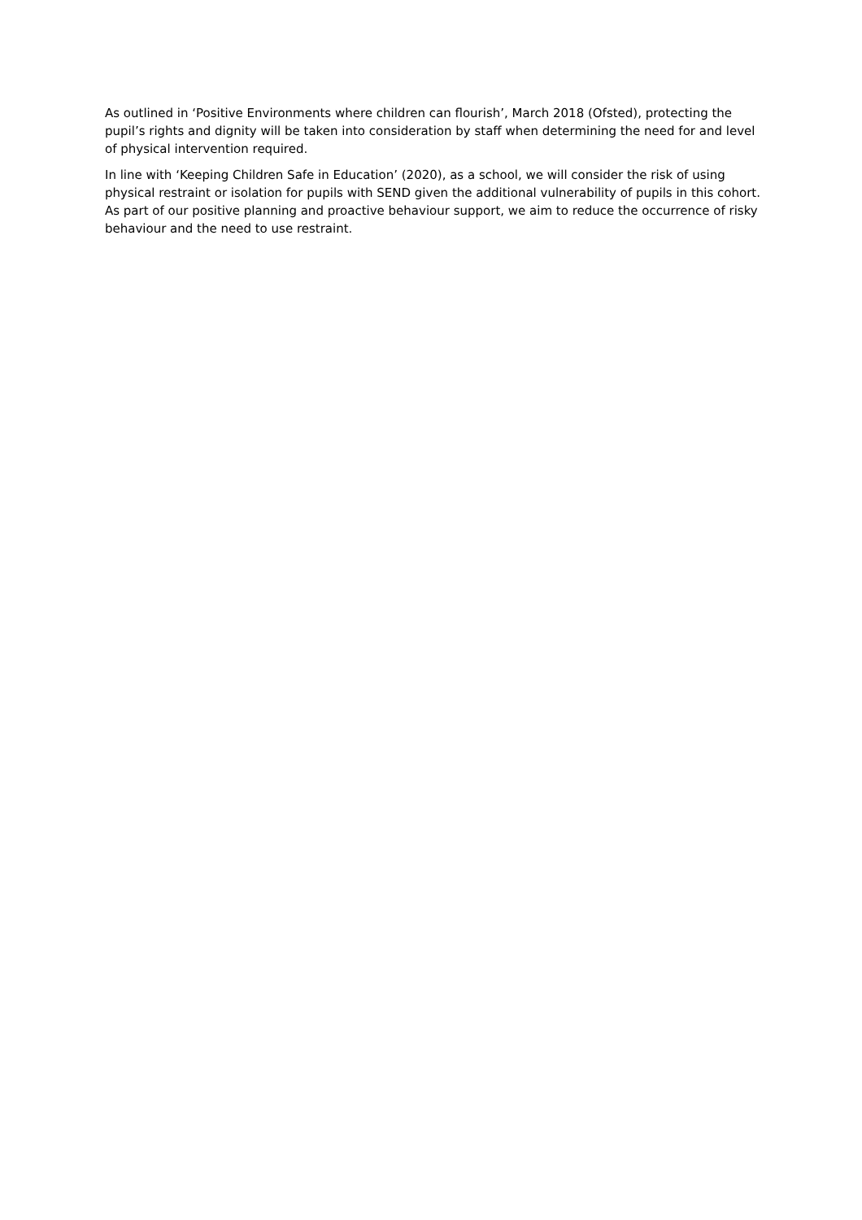As outlined in ‘Positive Environments where children can flourish’, March 2018 (Ofsted), protecting the pupil’s rights and dignity will be taken into consideration by staff when determining the need for and level of physical intervention required.
In line with ‘Keeping Children Safe in Education’ (2020), as a school, we will consider the risk of using physical restraint or isolation for pupils with SEND given the additional vulnerability of pupils in this cohort. As part of our positive planning and proactive behaviour support, we aim to reduce the occurrence of risky behaviour and the need to use restraint.